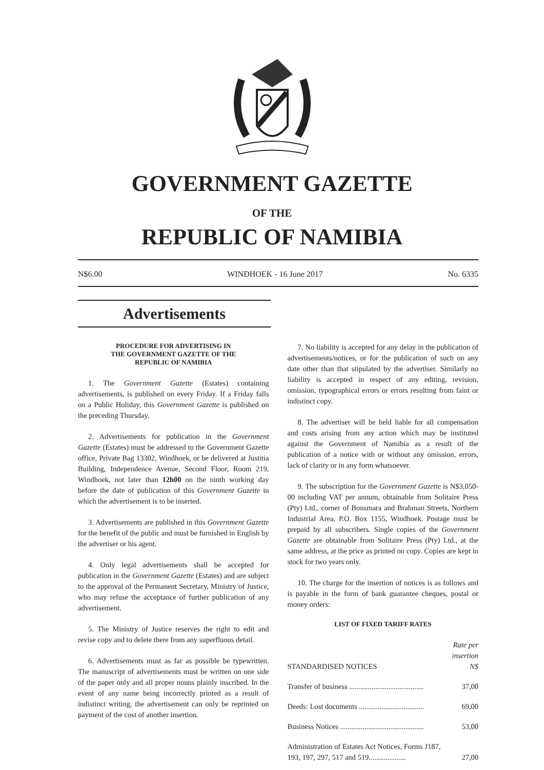GOVERNMENT GAZETTE
OF THE
REPUBLIC OF NAMIBIA
N$6.00 WINDHOEK - 16 June 2017 No. 6335
Advertisements
PROCEDURE FOR ADVERTISING IN
THE GOVERNMENT GAZETTE OF THE
REPUBLIC OF NAMIBIA
1. The Government Gazette (Estates) containing advertisements, is published on every Friday. If a Friday falls on a Public Holiday, this Government Gazette is published on the preceding Thursday.
2. Advertisements for publication in the Government Gazette (Estates) must be addressed to the Government Gazette office, Private Bag 13302, Windhoek, or be delivered at Justitia Building, Independence Avenue, Second Floor, Room 219, Windhoek, not later than 12h00 on the ninth working day before the date of publication of this Government Gazette in which the advertisement is to be inserted.
3. Advertisements are published in this Government Gazette for the benefit of the public and must be furnished in English by the advertiser or his agent.
4. Only legal advertisements shall be accepted for publication in the Government Gazette (Estates) and are subject to the approval of the Permanent Secretary, Ministry of Justice, who may refuse the acceptance of further publication of any advertisement.
5. The Ministry of Justice reserves the right to edit and revise copy and to delete there from any superfluous detail.
6. Advertisements must as far as possible be typewritten. The manuscript of advertisements must be written on one side of the paper only and all proper nouns plainly inscribed. In the event of any name being incorrectly printed as a result of indistinct writing, the advertisement can only be reprinted on payment of the cost of another insertion.
7. No liability is accepted for any delay in the publication of advertisements/notices, or for the publication of such on any date other than that stipulated by the advertiser. Similarly no liability is accepted in respect of any editing, revision, omission, typographical errors or errors resulting from faint or indistinct copy.
8. The advertiser will be held liable for all compensation and costs arising from any action which may be instituted against the Government of Namibia as a result of the publication of a notice with or without any omission, errors, lack of clarity or in any form whatsoever.
9. The subscription for the Government Gazette is N$3,050-00 including VAT per annum, obtainable from Solitaire Press (Pty) Ltd., corner of Bonsmara and Brahman Streets, Northern Industrial Area, P.O. Box 1155, Windhoek. Postage must be prepaid by all subscribers. Single copies of the Government Gazette are obtainable from Solitaire Press (Pty) Ltd., at the same address, at the price as printed on copy. Copies are kept in stock for two years only.
10. The charge for the insertion of notices is as follows and is payable in the form of bank guarantee cheques, postal or money orders:
LIST OF FIXED TARIFF RATES
| STANDARDISED NOTICES | Rate per insertion N$ |
| Transfer of business ........................................ | 37,00 |
| Deeds: Lost documents ................................... | 69,00 |
| Business Notices ............................................. | 53,00 |
| Administration of Estates Act Notices, Forms J187, 193, 197, 297, 517 and 519.................... | 27,00 |